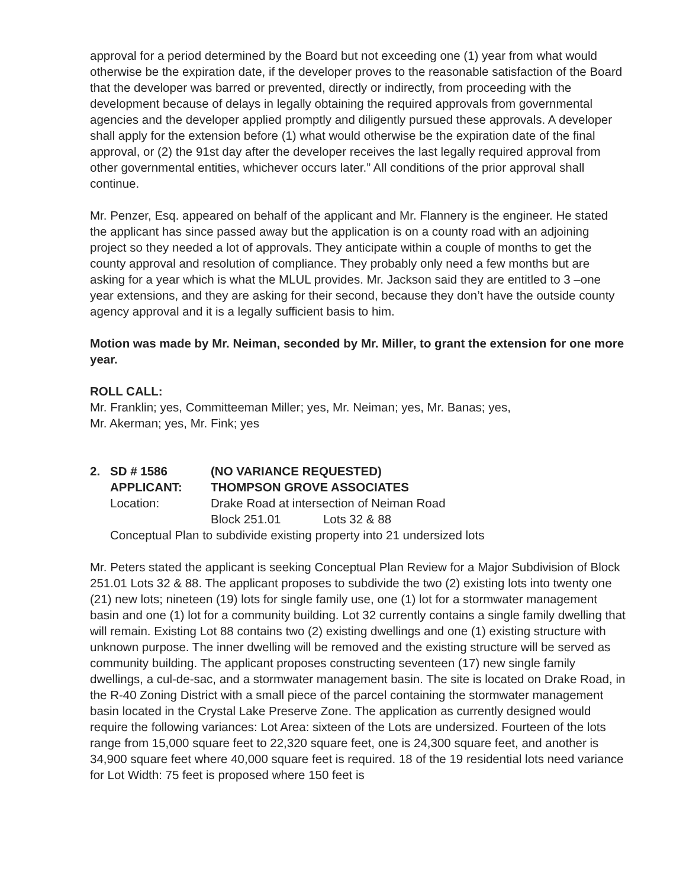approval for a period determined by the Board but not exceeding one (1) year from what would otherwise be the expiration date, if the developer proves to the reasonable satisfaction of the Board that the developer was barred or prevented, directly or indirectly, from proceeding with the development because of delays in legally obtaining the required approvals from governmental agencies and the developer applied promptly and diligently pursued these approvals. A developer shall apply for the extension before (1) what would otherwise be the expiration date of the final approval, or (2) the 91st day after the developer receives the last legally required approval from other governmental entities, whichever occurs later.” All conditions of the prior approval shall continue.
Mr. Penzer, Esq. appeared on behalf of the applicant and Mr. Flannery is the engineer. He stated the applicant has since passed away but the application is on a county road with an adjoining project so they needed a lot of approvals. They anticipate within a couple of months to get the county approval and resolution of compliance. They probably only need a few months but are asking for a year which is what the MLUL provides. Mr. Jackson said they are entitled to 3 –one year extensions, and they are asking for their second, because they don’t have the outside county agency approval and it is a legally sufficient basis to him.
Motion was made by Mr. Neiman, seconded by Mr. Miller, to grant the extension for one more year.
ROLL CALL:
Mr. Franklin; yes, Committeeman Miller; yes, Mr. Neiman; yes, Mr. Banas; yes,
Mr. Akerman; yes, Mr. Fink; yes
2. SD # 1586 (NO VARIANCE REQUESTED)
APPLICANT: THOMPSON GROVE ASSOCIATES
Location: Drake Road at intersection of Neiman Road
Block 251.01 Lots 32 & 88
Conceptual Plan to subdivide existing property into 21 undersized lots
Mr. Peters stated the applicant is seeking Conceptual Plan Review for a Major Subdivision of Block 251.01 Lots 32 & 88. The applicant proposes to subdivide the two (2) existing lots into twenty one (21) new lots; nineteen (19) lots for single family use, one (1) lot for a stormwater management basin and one (1) lot for a community building. Lot 32 currently contains a single family dwelling that will remain. Existing Lot 88 contains two (2) existing dwellings and one (1) existing structure with unknown purpose. The inner dwelling will be removed and the existing structure will be served as community building. The applicant proposes constructing seventeen (17) new single family dwellings, a cul-de-sac, and a stormwater management basin. The site is located on Drake Road, in the R-40 Zoning District with a small piece of the parcel containing the stormwater management basin located in the Crystal Lake Preserve Zone. The application as currently designed would require the following variances: Lot Area: sixteen of the Lots are undersized. Fourteen of the lots range from 15,000 square feet to 22,320 square feet, one is 24,300 square feet, and another is 34,900 square feet where 40,000 square feet is required. 18 of the 19 residential lots need variance for Lot Width: 75 feet is proposed where 150 feet is